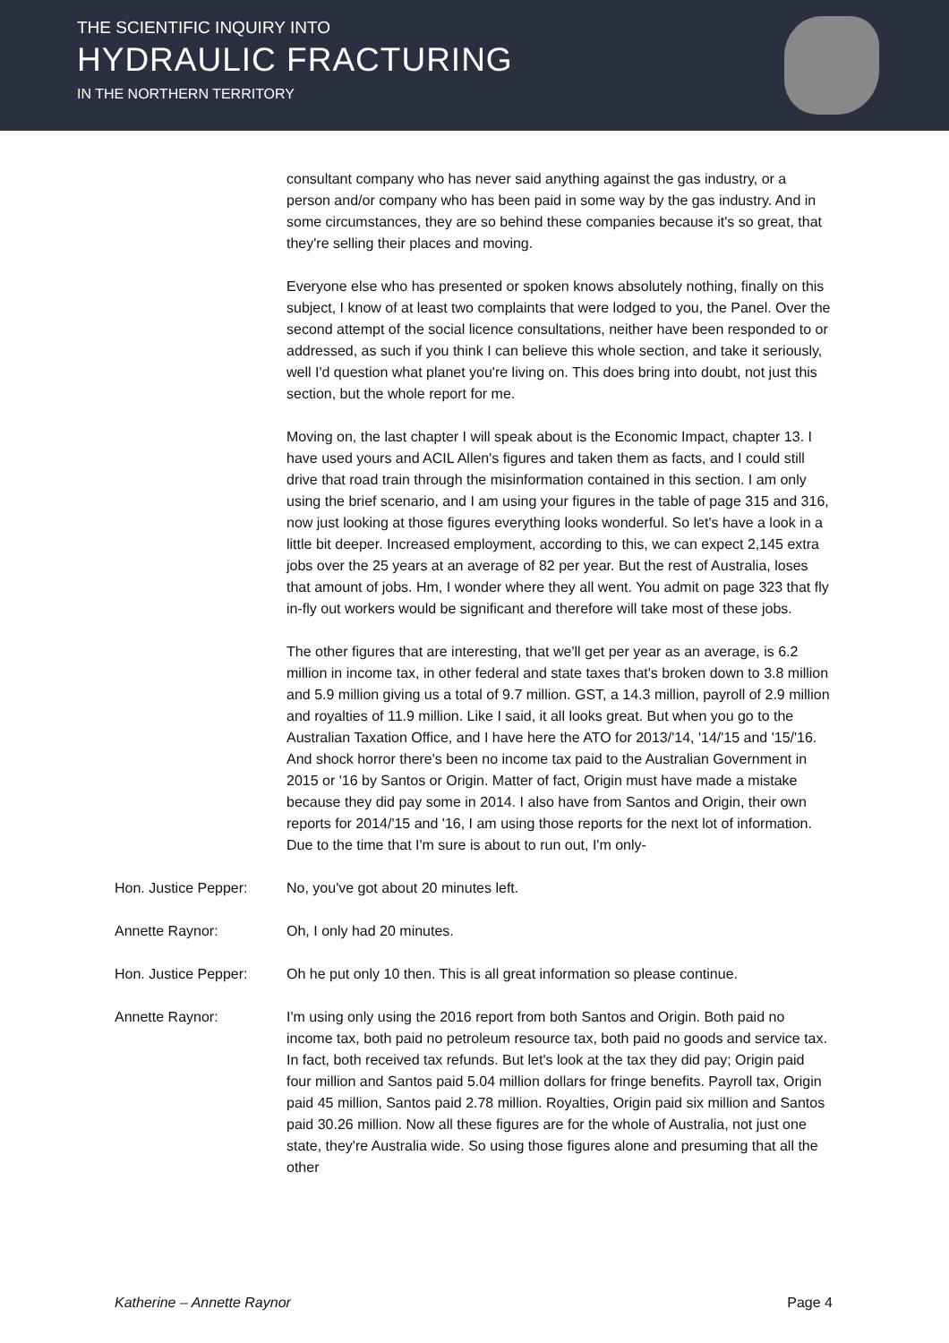THE SCIENTIFIC INQUIRY INTO
HYDRAULIC FRACTURING
IN THE NORTHERN TERRITORY
consultant company who has never said anything against the gas industry, or a person and/or company who has been paid in some way by the gas industry. And in some circumstances, they are so behind these companies because it's so great, that they're selling their places and moving.
Everyone else who has presented or spoken knows absolutely nothing, finally on this subject, I know of at least two complaints that were lodged to you, the Panel. Over the second attempt of the social licence consultations, neither have been responded to or addressed, as such if you think I can believe this whole section, and take it seriously, well I'd question what planet you're living on. This does bring into doubt, not just this section, but the whole report for me.
Moving on, the last chapter I will speak about is the Economic Impact, chapter 13. I have used yours and ACIL Allen's figures and taken them as facts, and I could still drive that road train through the misinformation contained in this section. I am only using the brief scenario, and I am using your figures in the table of page 315 and 316, now just looking at those figures everything looks wonderful. So let's have a look in a little bit deeper. Increased employment, according to this, we can expect 2,145 extra jobs over the 25 years at an average of 82 per year. But the rest of Australia, loses that amount of jobs. Hm, I wonder where they all went. You admit on page 323 that fly in-fly out workers would be significant and therefore will take most of these jobs.
The other figures that are interesting, that we'll get per year as an average, is 6.2 million in income tax, in other federal and state taxes that's broken down to 3.8 million and 5.9 million giving us a total of 9.7 million. GST, a 14.3 million, payroll of 2.9 million and royalties of 11.9 million. Like I said, it all looks great. But when you go to the Australian Taxation Office, and I have here the ATO for 2013/'14, '14/'15 and '15/'16. And shock horror there's been no income tax paid to the Australian Government in 2015 or '16 by Santos or Origin. Matter of fact, Origin must have made a mistake because they did pay some in 2014. I also have from Santos and Origin, their own reports for 2014/'15 and '16, I am using those reports for the next lot of information. Due to the time that I'm sure is about to run out, I'm only-
Hon. Justice Pepper: No, you've got about 20 minutes left.
Annette Raynor: Oh, I only had 20 minutes.
Hon. Justice Pepper: Oh he put only 10 then. This is all great information so please continue.
Annette Raynor: I'm using only using the 2016 report from both Santos and Origin. Both paid no income tax, both paid no petroleum resource tax, both paid no goods and service tax. In fact, both received tax refunds. But let's look at the tax they did pay; Origin paid four million and Santos paid 5.04 million dollars for fringe benefits. Payroll tax, Origin paid 45 million, Santos paid 2.78 million. Royalties, Origin paid six million and Santos paid 30.26 million. Now all these figures are for the whole of Australia, not just one state, they're Australia wide. So using those figures alone and presuming that all the other
Katherine – Annette Raynor Page 4